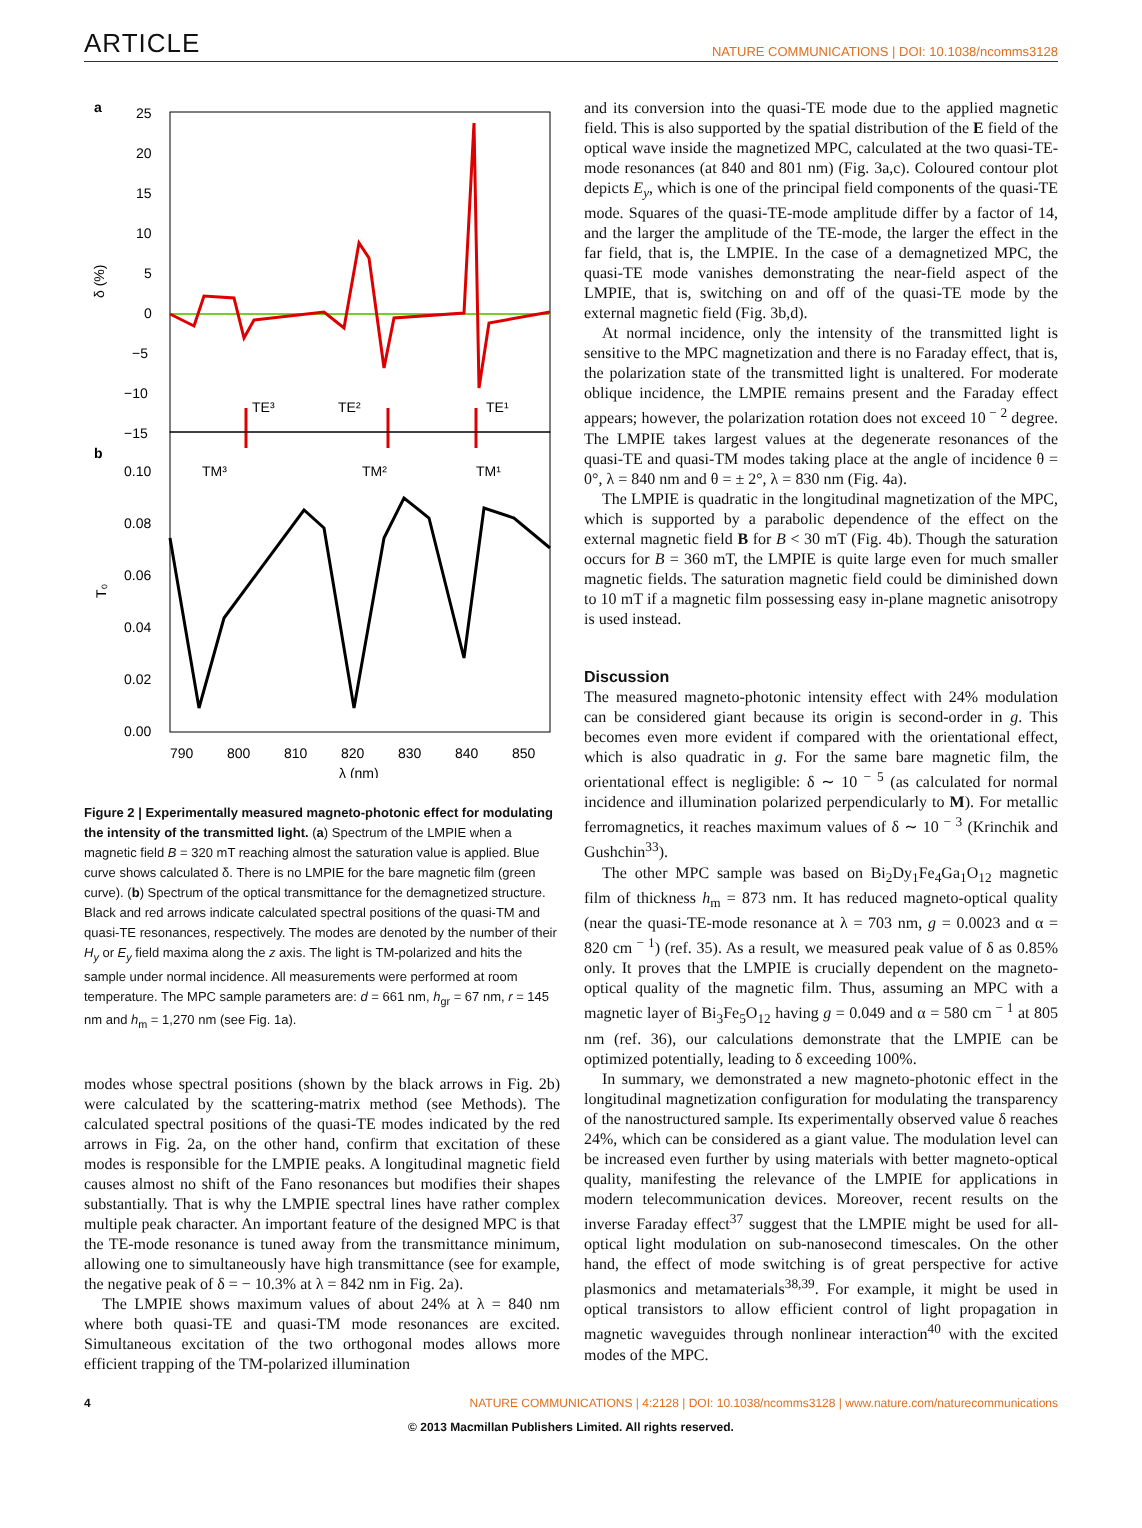ARTICLE NATURE COMMUNICATIONS | DOI: 10.1038/ncomms3128
a
25
20
15
10
5
0
−5
−10
−15
δ (%)
TE³
TE²
TE¹
b
0.10
0.08
0.06
0.04
0.02
0.00
T₀
TM³
TM²
TM¹
790
800
810
820
830
840
850
λ (nm)
Figure 2 | Experimentally measured magneto-photonic effect for modulating the intensity of the transmitted light. (a) Spectrum of the LMPIE when a magnetic field B = 320 mT reaching almost the saturation value is applied. Blue curve shows calculated δ. There is no LMPIE for the bare magnetic film (green curve). (b) Spectrum of the optical transmittance for the demagnetized structure. Black and red arrows indicate calculated spectral positions of the quasi-TM and quasi-TE resonances, respectively. The modes are denoted by the number of their H<sub>y</sub> or E<sub>y</sub> field maxima along the z axis. The light is TM-polarized and hits the sample under normal incidence. All measurements were performed at room temperature. The MPC sample parameters are: d = 661 nm, h<sub>gr</sub> = 67 nm, r = 145 nm and h<sub>m</sub> = 1,270 nm (see Fig. 1a).
modes whose spectral positions (shown by the black arrows in Fig. 2b) were calculated by the scattering-matrix method (see Methods). The calculated spectral positions of the quasi-TE modes indicated by the red arrows in Fig. 2a, on the other hand, confirm that excitation of these modes is responsible for the LMPIE peaks. A longitudinal magnetic field causes almost no shift of the Fano resonances but modifies their shapes substantially. That is why the LMPIE spectral lines have rather complex multiple peak character. An important feature of the designed MPC is that the TE-mode resonance is tuned away from the transmittance minimum, allowing one to simultaneously have high transmittance (see for example, the negative peak of δ = − 10.3% at λ = 842 nm in Fig. 2a).
The LMPIE shows maximum values of about 24% at λ = 840 nm where both quasi-TE and quasi-TM mode resonances are excited. Simultaneous excitation of the two orthogonal modes allows more efficient trapping of the TM-polarized illumination
and its conversion into the quasi-TE mode due to the applied magnetic field. This is also supported by the spatial distribution of the E field of the optical wave inside the magnetized MPC, calculated at the two quasi-TE-mode resonances (at 840 and 801 nm) (Fig. 3a,c). Coloured contour plot depicts E<sub>y</sub>, which is one of the principal field components of the quasi-TE mode. Squares of the quasi-TE-mode amplitude differ by a factor of 14, and the larger the amplitude of the TE-mode, the larger the effect in the far field, that is, the LMPIE. In the case of a demagnetized MPC, the quasi-TE mode vanishes demonstrating the near-field aspect of the LMPIE, that is, switching on and off of the quasi-TE mode by the external magnetic field (Fig. 3b,d).
At normal incidence, only the intensity of the transmitted light is sensitive to the MPC magnetization and there is no Faraday effect, that is, the polarization state of the transmitted light is unaltered. For moderate oblique incidence, the LMPIE remains present and the Faraday effect appears; however, the polarization rotation does not exceed 10<sup>− 2</sup> degree. The LMPIE takes largest values at the degenerate resonances of the quasi-TE and quasi-TM modes taking place at the angle of incidence θ = 0°, λ = 840 nm and θ = ± 2°, λ = 830 nm (Fig. 4a).
The LMPIE is quadratic in the longitudinal magnetization of the MPC, which is supported by a parabolic dependence of the effect on the external magnetic field B for B < 30 mT (Fig. 4b). Though the saturation occurs for B = 360 mT, the LMPIE is quite large even for much smaller magnetic fields. The saturation magnetic field could be diminished down to 10 mT if a magnetic film possessing easy in-plane magnetic anisotropy is used instead.
Discussion
The measured magneto-photonic intensity effect with 24% modulation can be considered giant because its origin is second-order in g. This becomes even more evident if compared with the orientational effect, which is also quadratic in g. For the same bare magnetic film, the orientational effect is negligible: δ ∼ 10<sup>− 5</sup> (as calculated for normal incidence and illumination polarized perpendicularly to M). For metallic ferromagnetics, it reaches maximum values of δ ∼ 10<sup>− 3</sup> (Krinchik and Gushchin<sup>33</sup>).
The other MPC sample was based on Bi<sub>2</sub>Dy<sub>1</sub>Fe<sub>4</sub>Ga<sub>1</sub>O<sub>12</sub> magnetic film of thickness h<sub>m</sub> = 873 nm. It has reduced magneto-optical quality (near the quasi-TE-mode resonance at λ = 703 nm, g = 0.0023 and α = 820 cm<sup>− 1</sup>) (ref. 35). As a result, we measured peak value of δ as 0.85% only. It proves that the LMPIE is crucially dependent on the magneto-optical quality of the magnetic film. Thus, assuming an MPC with a magnetic layer of Bi<sub>3</sub>Fe<sub>5</sub>O<sub>12</sub> having g = 0.049 and α = 580 cm<sup>− 1</sup> at 805 nm (ref. 36), our calculations demonstrate that the LMPIE can be optimized potentially, leading to δ exceeding 100%.
In summary, we demonstrated a new magneto-photonic effect in the longitudinal magnetization configuration for modulating the transparency of the nanostructured sample. Its experimentally observed value δ reaches 24%, which can be considered as a giant value. The modulation level can be increased even further by using materials with better magneto-optical quality, manifesting the relevance of the LMPIE for applications in modern telecommunication devices. Moreover, recent results on the inverse Faraday effect<sup>37</sup> suggest that the LMPIE might be used for all-optical light modulation on sub-nanosecond timescales. On the other hand, the effect of mode switching is of great perspective for active plasmonics and metamaterials<sup>38,39</sup>. For example, it might be used in optical transistors to allow efficient control of light propagation in magnetic waveguides through nonlinear interaction<sup>40</sup> with the excited modes of the MPC.
4 NATURE COMMUNICATIONS | 4:2128 | DOI: 10.1038/ncomms3128 | www.nature.com/naturecommunications
© 2013 Macmillan Publishers Limited. All rights reserved.